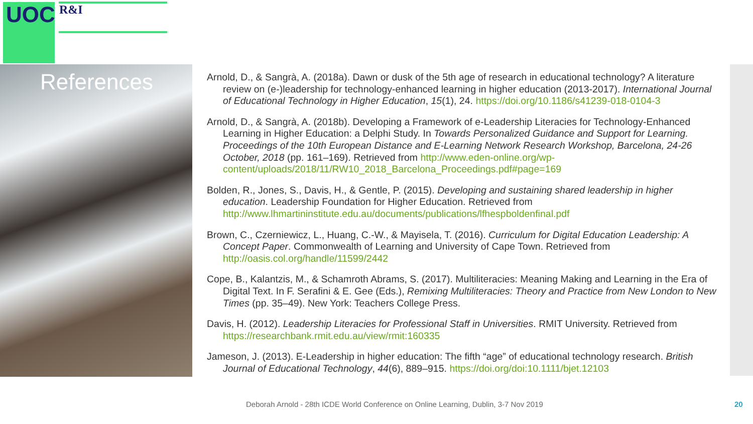UOC R&I
References
Arnold, D., & Sangrà, A. (2018a). Dawn or dusk of the 5th age of research in educational technology? A literature review on (e-)leadership for technology-enhanced learning in higher education (2013-2017). International Journal of Educational Technology in Higher Education, 15(1), 24. https://doi.org/10.1186/s41239-018-0104-3
Arnold, D., & Sangrà, A. (2018b). Developing a Framework of e-Leadership Literacies for Technology-Enhanced Learning in Higher Education: a Delphi Study. In Towards Personalized Guidance and Support for Learning. Proceedings of the 10th European Distance and E-Learning Network Research Workshop, Barcelona, 24-26 October, 2018 (pp. 161–169). Retrieved from http://www.eden-online.org/wp-content/uploads/2018/11/RW10_2018_Barcelona_Proceedings.pdf#page=169
Bolden, R., Jones, S., Davis, H., & Gentle, P. (2015). Developing and sustaining shared leadership in higher education. Leadership Foundation for Higher Education. Retrieved from http://www.lhmartininstitute.edu.au/documents/publications/lfhespboldenfinal.pdf
Brown, C., Czerniewicz, L., Huang, C.-W., & Mayisela, T. (2016). Curriculum for Digital Education Leadership: A Concept Paper. Commonwealth of Learning and University of Cape Town. Retrieved from http://oasis.col.org/handle/11599/2442
Cope, B., Kalantzis, M., & Schamroth Abrams, S. (2017). Multiliteracies: Meaning Making and Learning in the Era of Digital Text. In F. Serafini & E. Gee (Eds.), Remixing Multiliteracies: Theory and Practice from New London to New Times (pp. 35–49). New York: Teachers College Press.
Davis, H. (2012). Leadership Literacies for Professional Staff in Universities. RMIT University. Retrieved from https://researchbank.rmit.edu.au/view/rmit:160335
Jameson, J. (2013). E-Leadership in higher education: The fifth “age” of educational technology research. British Journal of Educational Technology, 44(6), 889–915. https://doi.org/doi:10.1111/bjet.12103
Deborah Arnold - 28th ICDE World Conference on Online Learning, Dublin, 3-7 Nov 2019
20